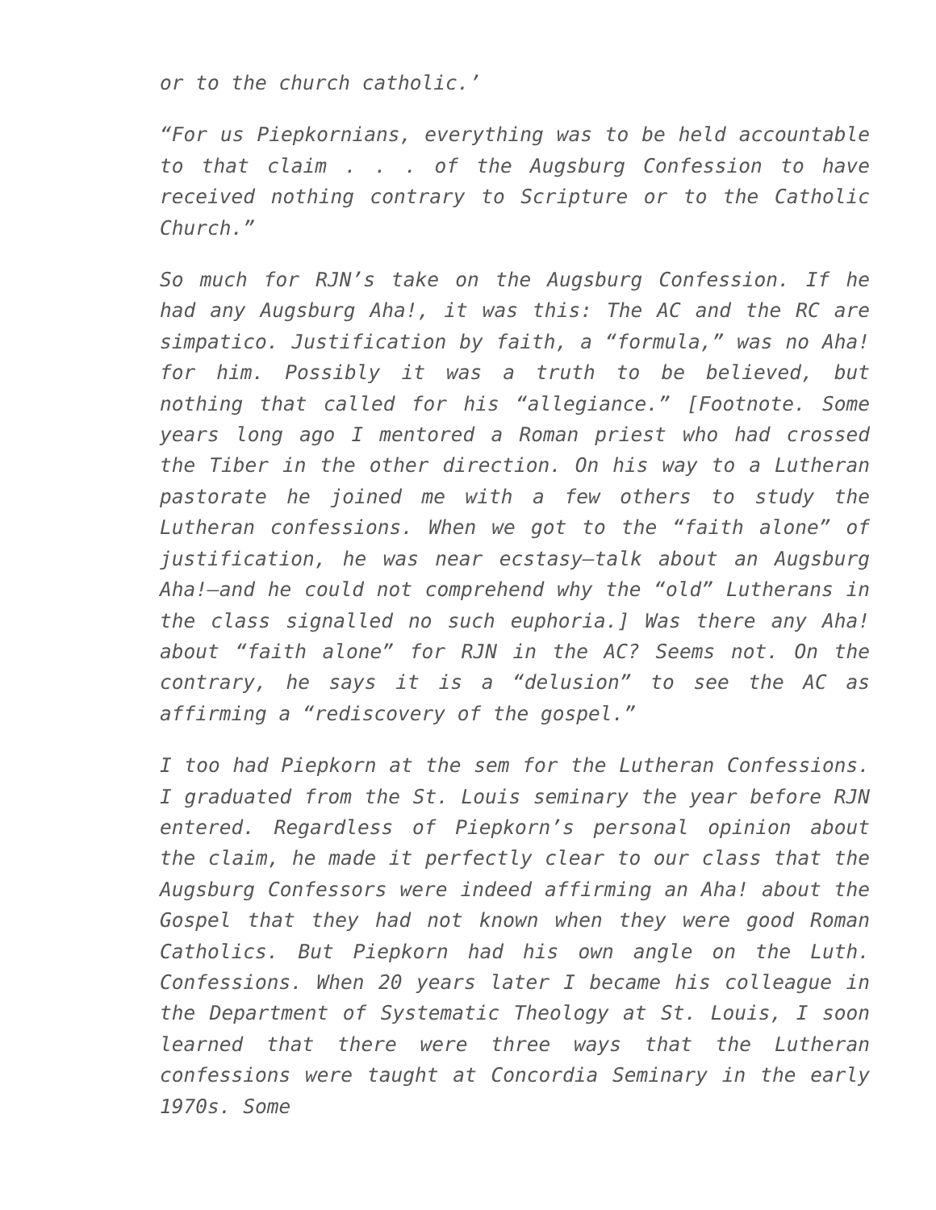or to the church catholic.’
“For us Piepkornians, everything was to be held accountable to that claim . . . of the Augsburg Confession to have received nothing contrary to Scripture or to the Catholic Church.”
So much for RJN’s take on the Augsburg Confession. If he had any Augsburg Aha!, it was this: The AC and the RC are simpatico. Justification by faith, a “formula,” was no Aha! for him. Possibly it was a truth to be believed, but nothing that called for his “allegiance.” [Footnote. Some years long ago I mentored a Roman priest who had crossed the Tiber in the other direction. On his way to a Lutheran pastorate he joined me with a few others to study the Lutheran confessions. When we got to the “faith alone” of justification, he was near ecstasy—talk about an Augsburg Aha!—and he could not comprehend why the “old” Lutherans in the class signalled no such euphoria.] Was there any Aha! about “faith alone” for RJN in the AC? Seems not. On the contrary, he says it is a “delusion” to see the AC as affirming a “rediscovery of the gospel.”
I too had Piepkorn at the sem for the Lutheran Confessions. I graduated from the St. Louis seminary the year before RJN entered. Regardless of Piepkorn’s personal opinion about the claim, he made it perfectly clear to our class that the Augsburg Confessors were indeed affirming an Aha! about the Gospel that they had not known when they were good Roman Catholics. But Piepkorn had his own angle on the Luth. Confessions. When 20 years later I became his colleague in the Department of Systematic Theology at St. Louis, I soon learned that there were three ways that the Lutheran confessions were taught at Concordia Seminary in the early 1970s. Some